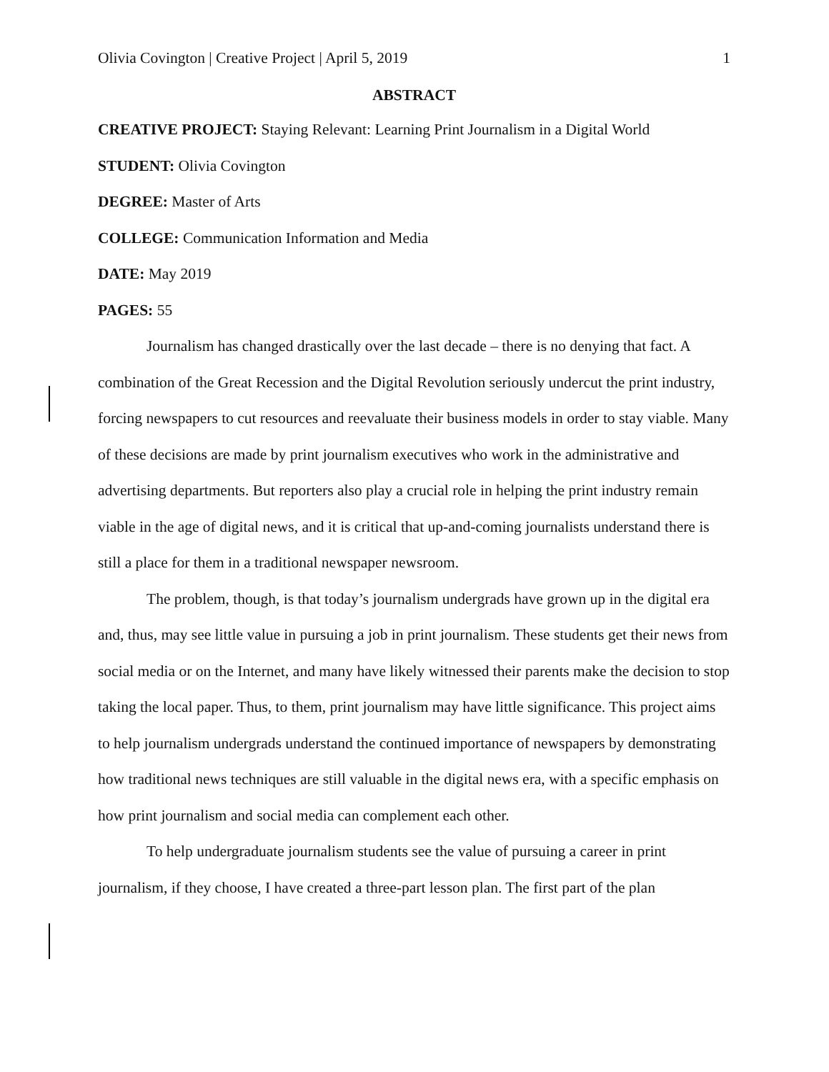Olivia Covington | Creative Project | April 5, 2019 1
ABSTRACT
CREATIVE PROJECT: Staying Relevant: Learning Print Journalism in a Digital World
STUDENT: Olivia Covington
DEGREE: Master of Arts
COLLEGE: Communication Information and Media
DATE: May 2019
PAGES: 55
Journalism has changed drastically over the last decade – there is no denying that fact. A combination of the Great Recession and the Digital Revolution seriously undercut the print industry, forcing newspapers to cut resources and reevaluate their business models in order to stay viable. Many of these decisions are made by print journalism executives who work in the administrative and advertising departments. But reporters also play a crucial role in helping the print industry remain viable in the age of digital news, and it is critical that up-and-coming journalists understand there is still a place for them in a traditional newspaper newsroom.
The problem, though, is that today’s journalism undergrads have grown up in the digital era and, thus, may see little value in pursuing a job in print journalism. These students get their news from social media or on the Internet, and many have likely witnessed their parents make the decision to stop taking the local paper. Thus, to them, print journalism may have little significance. This project aims to help journalism undergrads understand the continued importance of newspapers by demonstrating how traditional news techniques are still valuable in the digital news era, with a specific emphasis on how print journalism and social media can complement each other.
To help undergraduate journalism students see the value of pursuing a career in print journalism, if they choose, I have created a three-part lesson plan. The first part of the plan